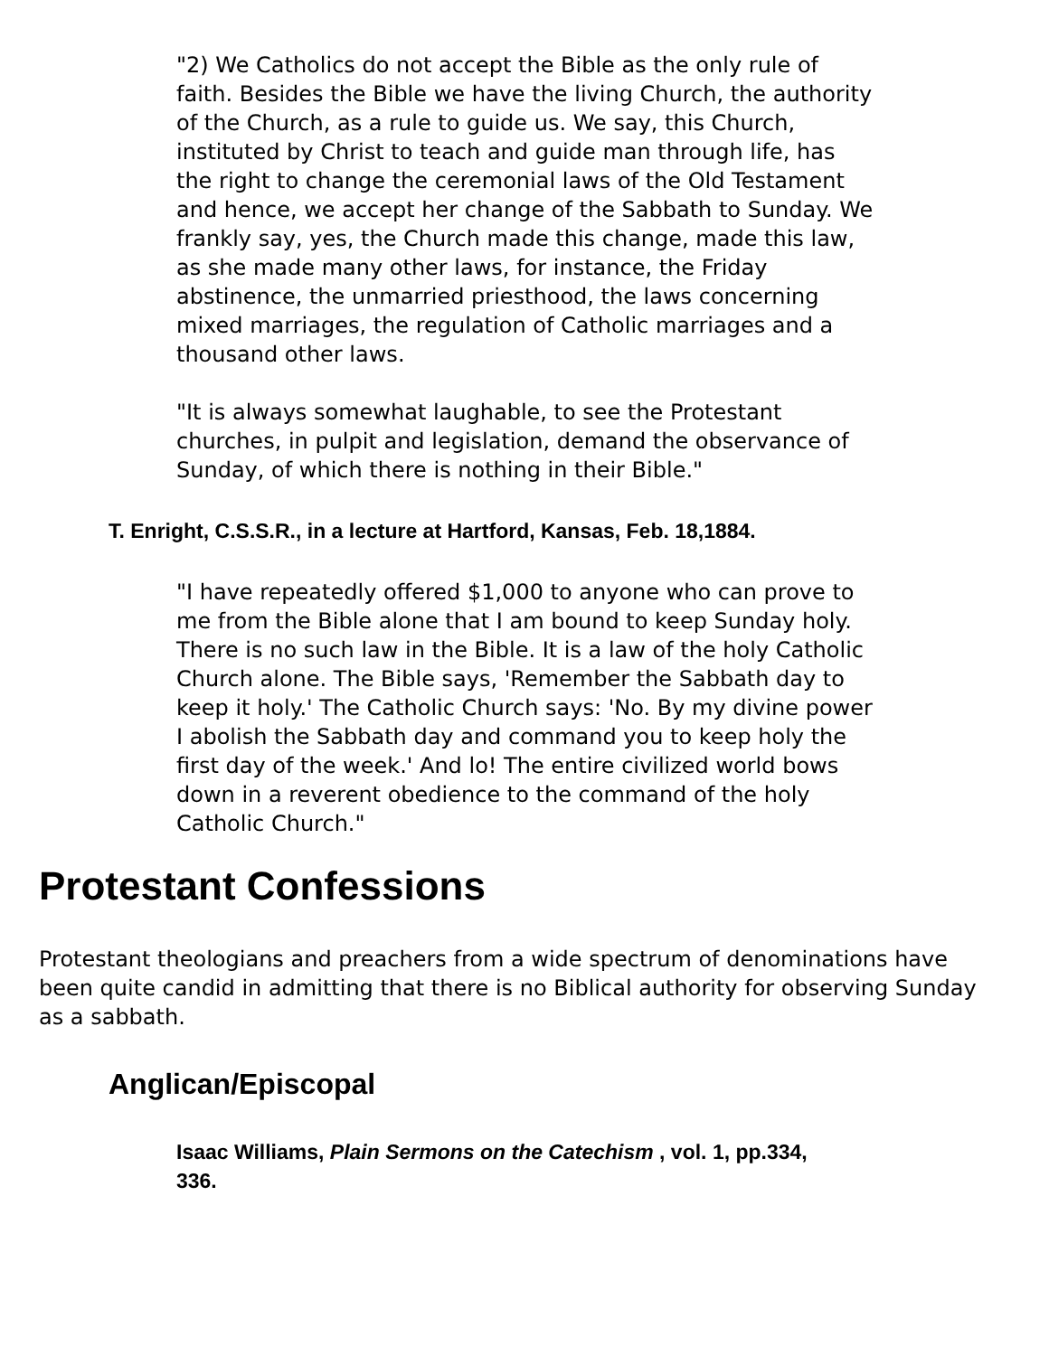"2) We Catholics do not accept the Bible as the only rule of faith. Besides the Bible we have the living Church, the authority of the Church, as a rule to guide us. We say, this Church, instituted by Christ to teach and guide man through life, has the right to change the ceremonial laws of the Old Testament and hence, we accept her change of the Sabbath to Sunday. We frankly say, yes, the Church made this change, made this law, as she made many other laws, for instance, the Friday abstinence, the unmarried priesthood, the laws concerning mixed marriages, the regulation of Catholic marriages and a thousand other laws.
"It is always somewhat laughable, to see the Protestant churches, in pulpit and legislation, demand the observance of Sunday, of which there is nothing in their Bible."
T. Enright, C.S.S.R., in a lecture at Hartford, Kansas, Feb. 18,1884.
"I have repeatedly offered $1,000 to anyone who can prove to me from the Bible alone that I am bound to keep Sunday holy. There is no such law in the Bible. It is a law of the holy Catholic Church alone. The Bible says, 'Remember the Sabbath day to keep it holy.' The Catholic Church says: 'No. By my divine power I abolish the Sabbath day and command you to keep holy the first day of the week.' And lo! The entire civilized world bows down in a reverent obedience to the command of the holy Catholic Church."
Protestant Confessions
Protestant theologians and preachers from a wide spectrum of denominations have been quite candid in admitting that there is no Biblical authority for observing Sunday as a sabbath.
Anglican/Episcopal
Isaac Williams, Plain Sermons on the Catechism , vol. 1, pp.334, 336.